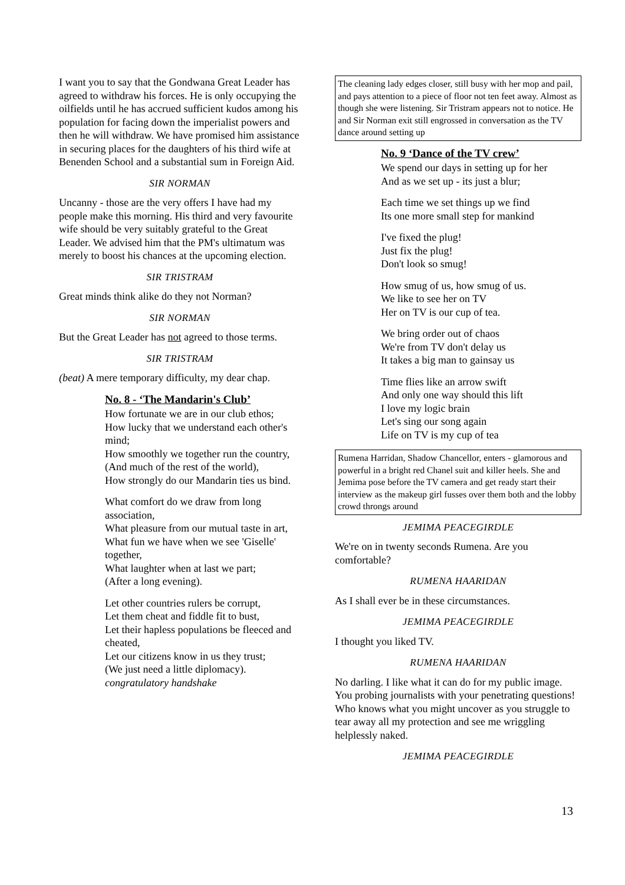I want you to say that the Gondwana Great Leader has agreed to withdraw his forces. He is only occupying the oilfields until he has accrued sufficient kudos among his population for facing down the imperialist powers and then he will withdraw. We have promised him assistance in securing places for the daughters of his third wife at Benenden School and a substantial sum in Foreign Aid.
SIR NORMAN
Uncanny - those are the very offers I have had my people make this morning. His third and very favourite wife should be very suitably grateful to the Great Leader. We advised him that the PM's ultimatum was merely to boost his chances at the upcoming election.
SIR TRISTRAM
Great minds think alike do they not Norman?
SIR NORMAN
But the Great Leader has not agreed to those terms.
SIR TRISTRAM
(beat) A mere temporary difficulty, my dear chap.
No. 8 - ‘The Mandarin's Club’
How fortunate we are in our club ethos;
How lucky that we understand each other's mind;
How smoothly we together run the country,
(And much of the rest of the world),
How strongly do our Mandarin ties us bind.
What comfort do we draw from long association,
What pleasure from our mutual taste in art,
What fun we have when we see 'Giselle' together,
What laughter when at last we part;
(After a long evening).
Let other countries rulers be corrupt,
Let them cheat and fiddle fit to bust,
Let their hapless populations be fleeced and cheated,
Let our citizens know in us they trust;
(We just need a little diplomacy).
congratulatory handshake
The cleaning lady edges closer, still busy with her mop and pail, and pays attention to a piece of floor not ten feet away. Almost as though she were listening. Sir Tristram appears not to notice. He and Sir Norman exit still engrossed in conversation as the TV dance around setting up
No. 9 ‘Dance of the TV crew’
We spend our days in setting up for her
And as we set up - its just a blur;
Each time we set things up we find
Its one more small step for mankind
I've fixed the plug!
Just fix the plug!
Don't look so smug!
How smug of us, how smug of us.
We like to see her on TV
Her on TV is our cup of tea.
We bring order out of chaos
We're from TV don't delay us
It takes a big man to gainsay us
Time flies like an arrow swift
And only one way should this lift
I love my logic brain
Let's sing our song again
Life on TV is my cup of tea
Rumena Harridan, Shadow Chancellor, enters - glamorous and powerful in a bright red Chanel suit and killer heels. She and Jemima pose before the TV camera and get ready start their interview as the makeup girl fusses over them both and the lobby crowd throngs around
JEMIMA PEACEGIRDLE
We're on in twenty seconds Rumena. Are you comfortable?
RUMENA HAARIDAN
As I shall ever be in these circumstances.
JEMIMA PEACEGIRDLE
I thought you liked TV.
RUMENA HAARIDAN
No darling. I like what it can do for my public image. You probing journalists with your penetrating questions! Who knows what you might uncover as you struggle to tear away all my protection and see me wriggling helplessly naked.
JEMIMA PEACEGIRDLE
13